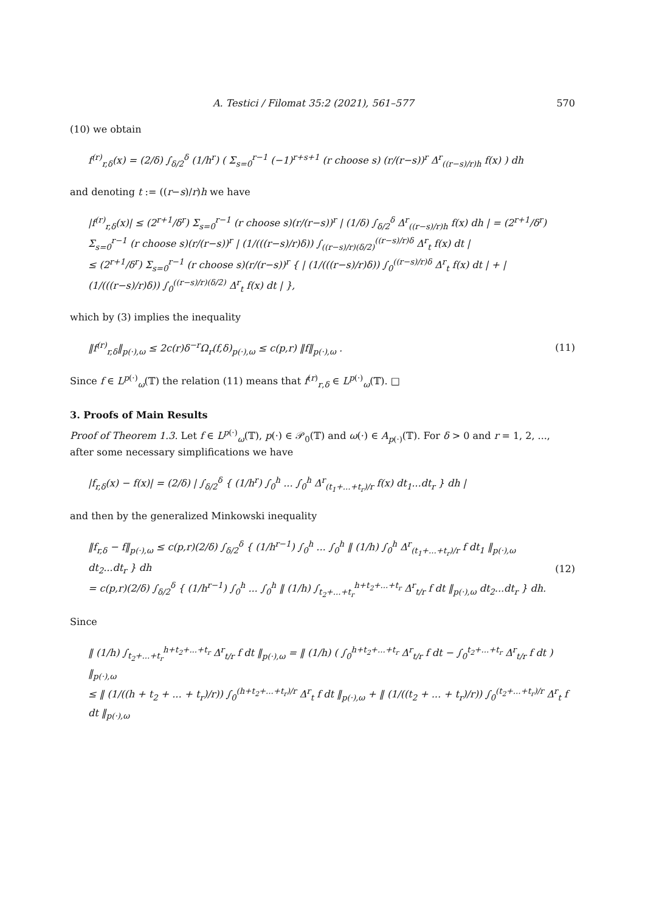A. Testici / Filomat 35:2 (2021), 561–577 570
(10) we obtain
f<sup>(r)</sup><sub>r,δ</sub>(x) = (2/δ) ∫<sub>δ/2</sub><sup>δ</sup> (1/h<sup>r</sup>) ( Σ<sub>s=0</sub><sup>r−1</sup> (−1)<sup>r+s+1</sup> (r choose s) (r/(r−s))<sup>r</sup> Δ<sup>r</sup><sub>((r−s)/r)h</sub> f(x) ) dh
and denoting t := ((r−s)/r)h we have
|f<sup>(r)</sup><sub>r,δ</sub>(x)| ≤ (2<sup>r+1</sup>/δ<sup>r</sup>) Σ<sub>s=0</sub><sup>r−1</sup> (r choose s)(r/(r−s))<sup>r</sup> | (1/δ) ∫<sub>δ/2</sub><sup>δ</sup> Δ<sup>r</sup><sub>((r−s)/r)h</sub> f(x) dh | = (2<sup>r+1</sup>/δ<sup>r</sup>) Σ<sub>s=0</sub><sup>r−1</sup> (r choose s)(r/(r−s))<sup>r</sup> | (1/(((r−s)/r)δ)) ∫<sub>((r−s)/r)(δ/2)</sub><sup>((r−s)/r)δ</sup> Δ<sup>r</sup><sub>t</sub> f(x) dt |
≤ (2<sup>r+1</sup>/δ<sup>r</sup>) Σ<sub>s=0</sub><sup>r−1</sup> (r choose s)(r/(r−s))<sup>r</sup> { | (1/(((r−s)/r)δ)) ∫<sub>0</sub><sup>((r−s)/r)δ</sup> Δ<sup>r</sup><sub>t</sub> f(x) dt | + | (1/(((r−s)/r)δ)) ∫<sub>0</sub><sup>((r−s)/r)(δ/2)</sup> Δ<sup>r</sup><sub>t</sub> f(x) dt | },
which by (3) implies the inequality
‖f<sup>(r)</sup><sub>r,δ</sub>‖<sub>p(·),ω</sub> ≤ 2c(r)δ<sup>−r</sup>Ω<sub>r</sub>(f,δ)<sub>p(·),ω</sub> ≤ c(p,r) ‖f‖<sub>p(·),ω</sub> . (11)
Since f ∈ L<sup>p(·)</sup><sub>ω</sub>(𝕋) the relation (11) means that f<sup>(r)</sup><sub>r,δ</sub> ∈ L<sup>p(·)</sup><sub>ω</sub>(𝕋). □
3. Proofs of Main Results
Proof of Theorem 1.3. Let f ∈ L<sup>p(·)</sup><sub>ω</sub>(𝕋), p(·) ∈ 𝒫<sub>0</sub>(𝕋) and ω(·) ∈ A<sub>p(·)</sub>(𝕋). For δ > 0 and r = 1, 2, ..., after some necessary simplifications we have
|f<sub>r,δ</sub>(x) − f(x)| = (2/δ) | ∫<sub>δ/2</sub><sup>δ</sup> { (1/h<sup>r</sup>) ∫<sub>0</sub><sup>h</sup> ... ∫<sub>0</sub><sup>h</sup> Δ<sup>r</sup><sub>(t<sub>1</sub>+...+t<sub>r</sub>)/r</sub> f(x) dt<sub>1</sub>...dt<sub>r</sub> } dh |
and then by the generalized Minkowski inequality
‖f<sub>r,δ</sub> − f‖<sub>p(·),ω</sub> ≤ c(p,r)(2/δ) ∫<sub>δ/2</sub><sup>δ</sup> { (1/h<sup>r−1</sup>) ∫<sub>0</sub><sup>h</sup> ... ∫<sub>0</sub><sup>h</sup> ‖ (1/h) ∫<sub>0</sub><sup>h</sup> Δ<sup>r</sup><sub>(t<sub>1</sub>+...+t<sub>r</sub>)/r</sub> f dt<sub>1</sub> ‖<sub>p(·),ω</sub> dt<sub>2</sub>...dt<sub>r</sub> } dh
= c(p,r)(2/δ) ∫<sub>δ/2</sub><sup>δ</sup> { (1/h<sup>r−1</sup>) ∫<sub>0</sub><sup>h</sup> ... ∫<sub>0</sub><sup>h</sup> ‖ (1/h) ∫<sub>t<sub>2</sub>+...+t<sub>r</sub></sub><sup>h+t<sub>2</sub>+...+t<sub>r</sub></sup> Δ<sup>r</sup><sub>t/r</sub> f dt ‖<sub>p(·),ω</sub> dt<sub>2</sub>...dt<sub>r</sub> } dh. (12)
Since
‖ (1/h) ∫<sub>t<sub>2</sub>+...+t<sub>r</sub></sub><sup>h+t<sub>2</sub>+...+t<sub>r</sub></sup> Δ<sup>r</sup><sub>t/r</sub> f dt ‖<sub>p(·),ω</sub> = ‖ (1/h) ( ∫<sub>0</sub><sup>h+t<sub>2</sub>+...+t<sub>r</sub></sup> Δ<sup>r</sup><sub>t/r</sub> f dt − ∫<sub>0</sub><sup>t<sub>2</sub>+...+t<sub>r</sub></sup> Δ<sup>r</sup><sub>t/r</sub> f dt ) ‖<sub>p(·),ω</sub>
≤ ‖ (1/((h + t<sub>2</sub> + ... + t<sub>r</sub>)/r)) ∫<sub>0</sub><sup>(h+t<sub>2</sub>+...+t<sub>r</sub>)/r</sup> Δ<sup>r</sup><sub>t</sub> f dt ‖<sub>p(·),ω</sub> + ‖ (1/((t<sub>2</sub> + ... + t<sub>r</sub>)/r)) ∫<sub>0</sub><sup>(t<sub>2</sub>+...+t<sub>r</sub>)/r</sup> Δ<sup>r</sup><sub>t</sub> f dt ‖<sub>p(·),ω</sub>